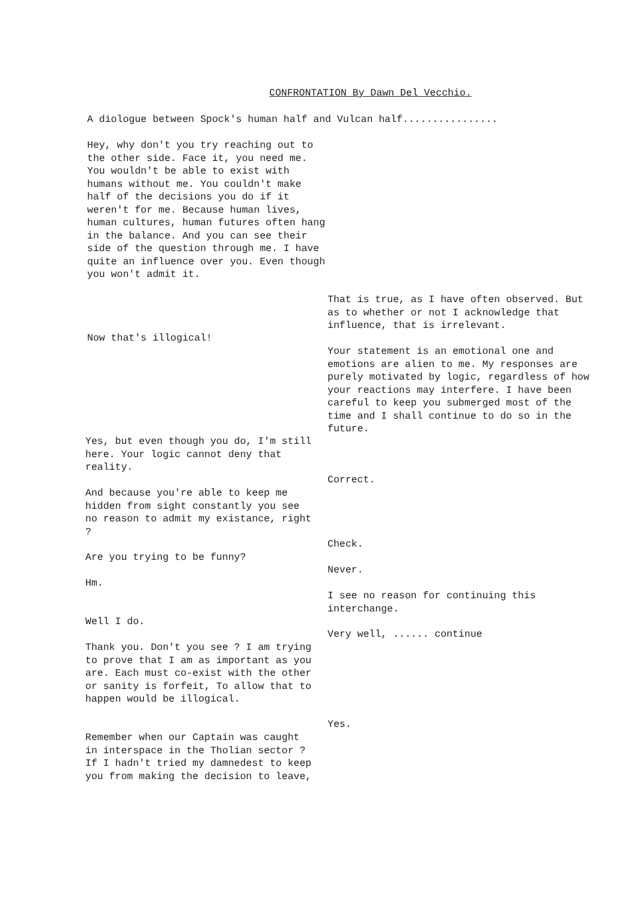CONFRONTATION By Dawn Del Vecchio.
A diologue between Spock's human half and Vulcan half................
Hey, why don't you try reaching out to the other side. Face it, you need me. You wouldn't be able to exist with humans without me. You couldn't make half of the decisions you do if it weren't for me. Because human lives, human cultures, human futures often hang in the balance. And you can see their side of the question through me. I have quite an influence over you. Even though you won't admit it.
That is true, as I have often observed. But as to whether or not I acknowledge that influence, that is irrelevant.
Now that's illogical!
Your statement is an emotional one and emotions are alien to me. My responses are purely motivated by logic, regardless of how your reactions may interfere. I have been careful to keep you submerged most of the time and I shall continue to do so in the future.
Yes, but even though you do, I'm still here. Your logic cannot deny that reality.
Correct.
And because you're able to keep me hidden from sight constantly you see no reason to admit my existance, right ?
Check.
Are you trying to be funny?
Never.
Hm.
I see no reason for continuing this interchange.
Well I do.
Very well, ...... continue
Thank you. Don't you see ? I am trying to prove that I am as important as you are. Each must co-exist with the other or sanity is forfeit, To allow that to happen would be illogical.
Yes.
Remember when our Captain was caught in interspace in the Tholian sector ? If I hadn't tried my damnedest to keep you from making the decision to leave,